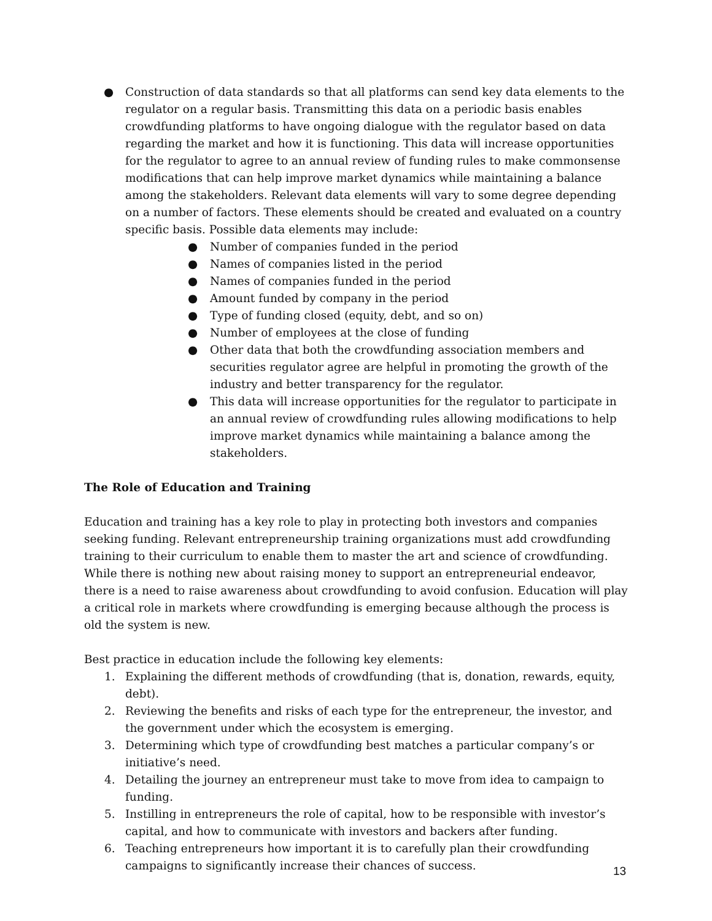● Construction of data standards so that all platforms can send key data elements to the regulator on a regular basis. Transmitting this data on a periodic basis enables crowdfunding platforms to have ongoing dialogue with the regulator based on data regarding the market and how it is functioning. This data will increase opportunities for the regulator to agree to an annual review of funding rules to make commonsense modifications that can help improve market dynamics while maintaining a balance among the stakeholders. Relevant data elements will vary to some degree depending on a number of factors. These elements should be created and evaluated on a country specific basis. Possible data elements may include:
● Number of companies funded in the period
● Names of companies listed in the period
● Names of companies funded in the period
● Amount funded by company in the period
● Type of funding closed (equity, debt, and so on)
● Number of employees at the close of funding
● Other data that both the crowdfunding association members and securities regulator agree are helpful in promoting the growth of the industry and better transparency for the regulator.
● This data will increase opportunities for the regulator to participate in an annual review of crowdfunding rules allowing modifications to help improve market dynamics while maintaining a balance among the stakeholders.
The Role of Education and Training
Education and training has a key role to play in protecting both investors and companies seeking funding. Relevant entrepreneurship training organizations must add crowdfunding training to their curriculum to enable them to master the art and science of crowdfunding. While there is nothing new about raising money to support an entrepreneurial endeavor, there is a need to raise awareness about crowdfunding to avoid confusion. Education will play a critical role in markets where crowdfunding is emerging because although the process is old the system is new.
Best practice in education include the following key elements:
1. Explaining the different methods of crowdfunding (that is, donation, rewards, equity, debt).
2. Reviewing the benefits and risks of each type for the entrepreneur, the investor, and the government under which the ecosystem is emerging.
3. Determining which type of crowdfunding best matches a particular company’s or initiative’s need.
4. Detailing the journey an entrepreneur must take to move from idea to campaign to funding.
5. Instilling in entrepreneurs the role of capital, how to be responsible with investor’s capital, and how to communicate with investors and backers after funding.
6. Teaching entrepreneurs how important it is to carefully plan their crowdfunding campaigns to significantly increase their chances of success.
13